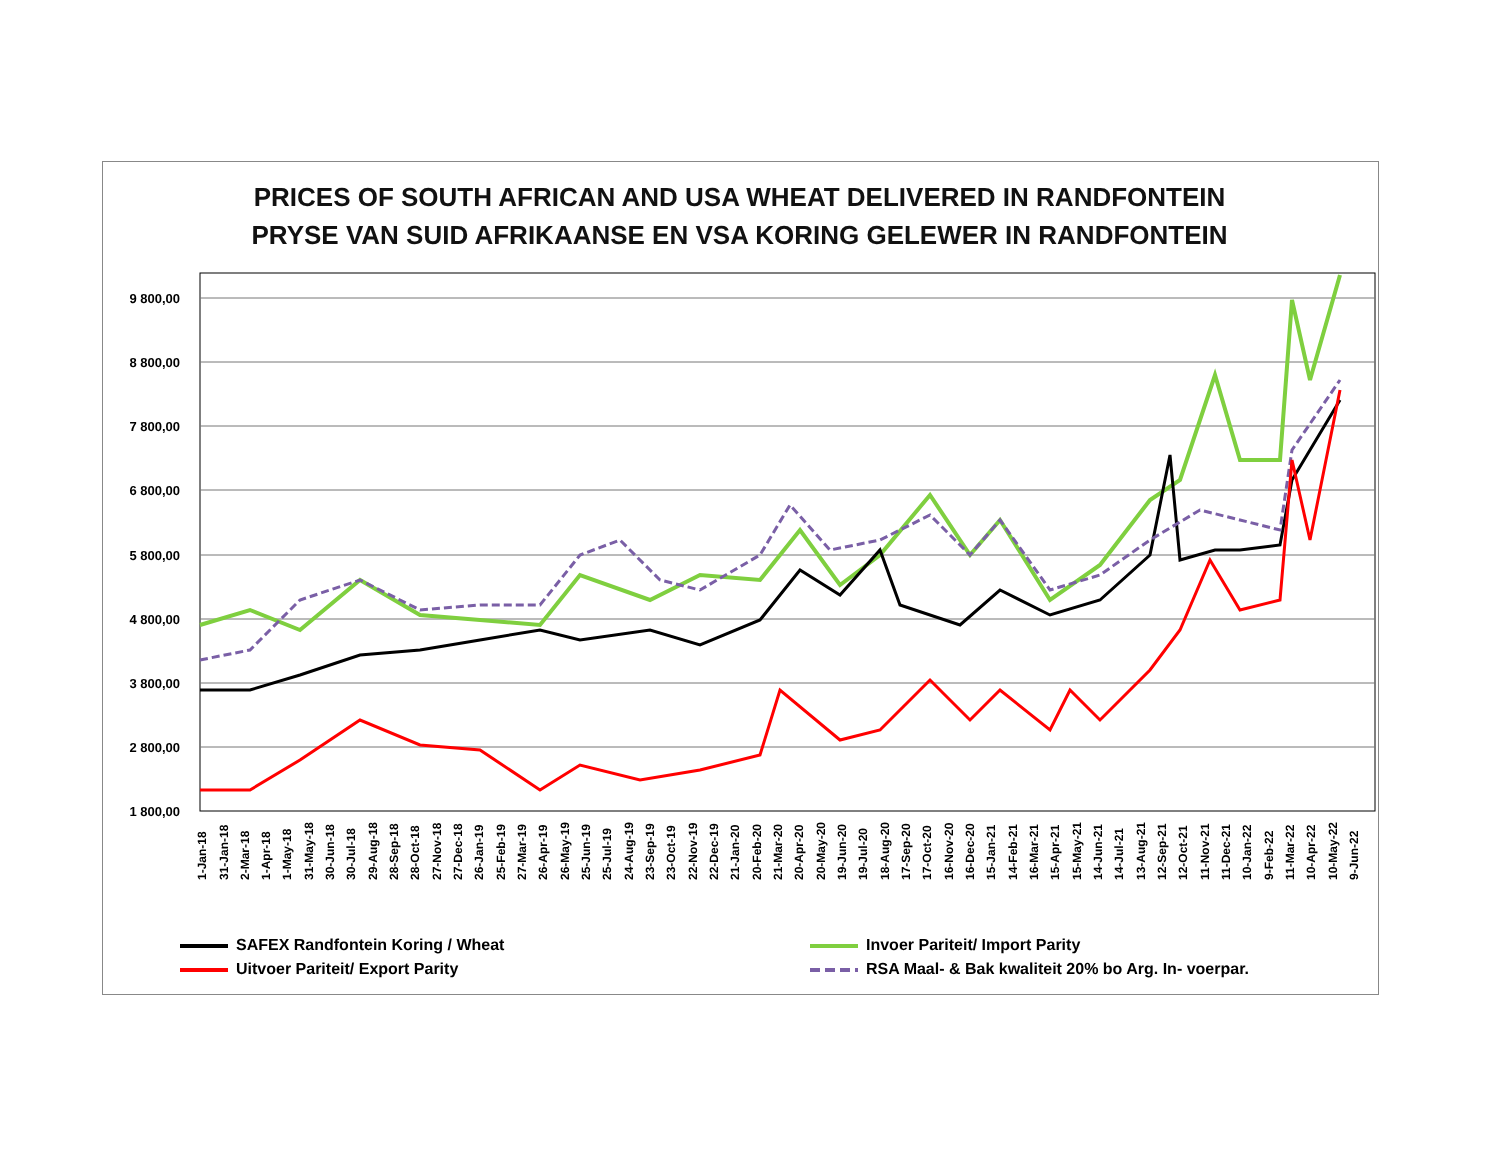PRICES OF SOUTH AFRICAN AND USA WHEAT DELIVERED IN RANDFONTEIN
PRYSE VAN SUID AFRIKAANSE EN VSA KORING GELEWER IN RANDFONTEIN
9 800,00
8 800,00
7 800,00
6 800,00
5 800,00
4 800,00
3 800,00
2 800,00
1 800,00
1-Jan-18
31-Jan-18
2-Mar-18
1-Apr-18
1-May-18
31-May-18
30-Jun-18
30-Jul-18
29-Aug-18
28-Sep-18
28-Oct-18
27-Nov-18
27-Dec-18
26-Jan-19
25-Feb-19
27-Mar-19
26-Apr-19
26-May-19
25-Jun-19
25-Jul-19
24-Aug-19
23-Sep-19
23-Oct-19
22-Nov-19
22-Dec-19
21-Jan-20
20-Feb-20
21-Mar-20
20-Apr-20
20-May-20
19-Jun-20
19-Jul-20
18-Aug-20
17-Sep-20
17-Oct-20
16-Nov-20
16-Dec-20
15-Jan-21
14-Feb-21
16-Mar-21
15-Apr-21
15-May-21
14-Jun-21
14-Jul-21
13-Aug-21
12-Sep-21
12-Oct-21
11-Nov-21
11-Dec-21
10-Jan-22
9-Feb-22
11-Mar-22
10-Apr-22
10-May-22
9-Jun-22
SAFEX Randfontein Koring / Wheat
Invoer Pariteit/ Import Parity
Uitvoer Pariteit/ Export Parity
RSA Maal- & Bak kwaliteit 20% bo Arg. In- voerpar.